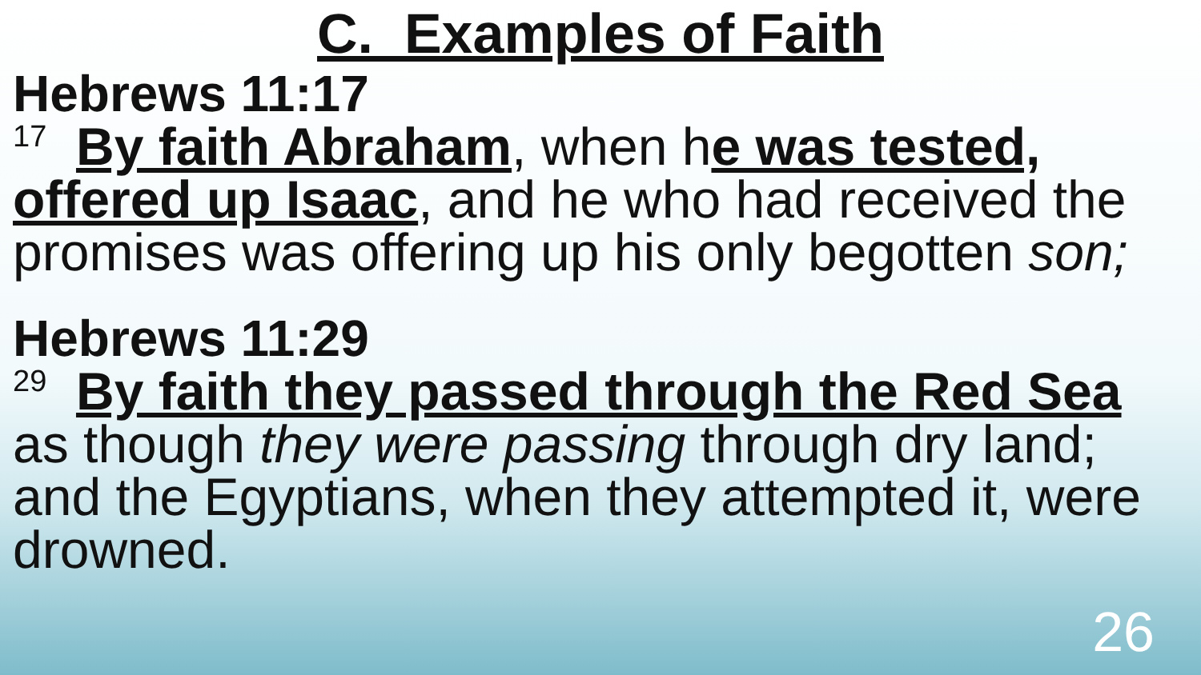C. Examples of Faith
Hebrews 11:17
<sup>17</sup> By faith Abraham, when he was tested, offered up Isaac, and he who had received the promises was offering up his only begotten son;
Hebrews 11:29
<sup>29</sup> By faith they passed through the Red Sea as though they were passing through dry land; and the Egyptians, when they attempted it, were drowned.
26